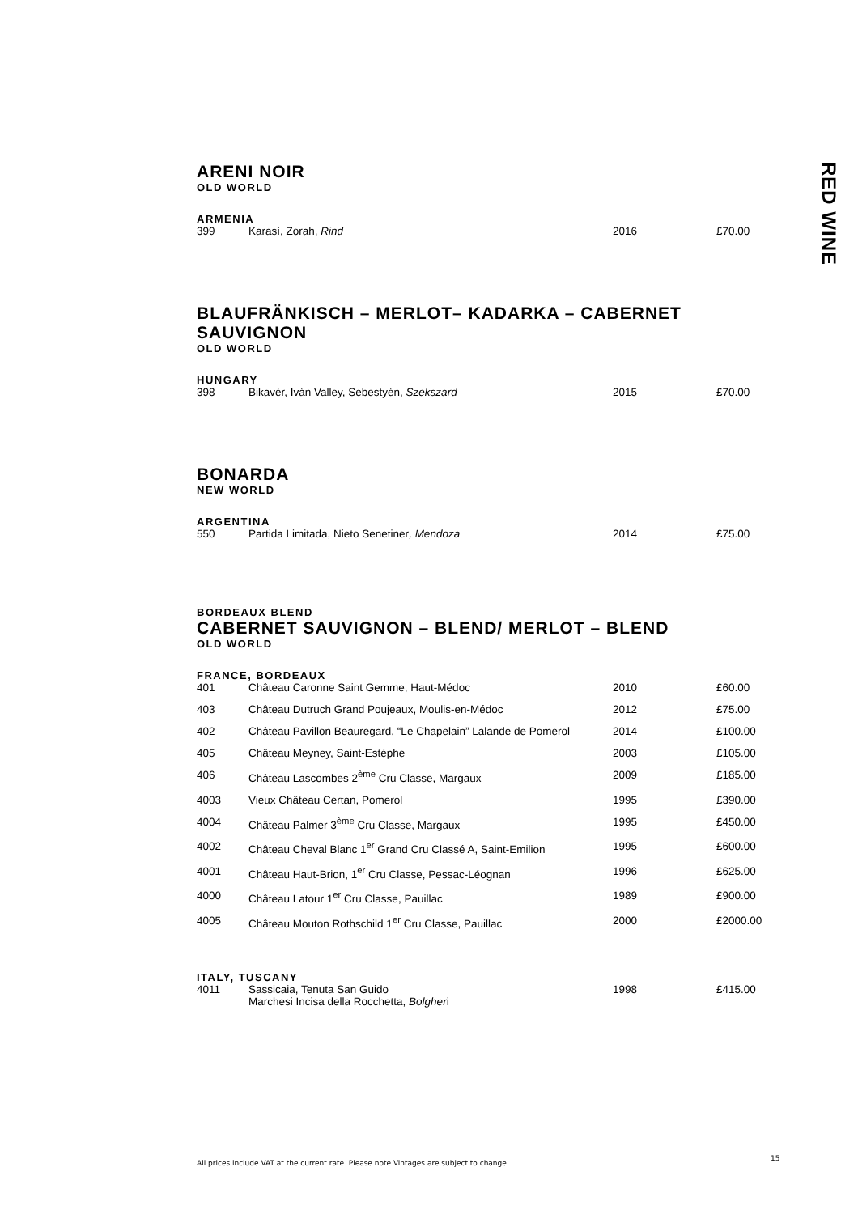RED WINE
ARENI NOIR
OLD WORLD
ARMENIA
| 399 | Karasì, Zorah, Rind | 2016 | £70.00 |
BLAUFRÄNKISCH – MERLOT– KADARKA – CABERNET SAUVIGNON
OLD WORLD
HUNGARY
| 398 | Bikavér, Iván Valley, Sebestyén, Szekszard | 2015 | £70.00 |
BONARDA
NEW WORLD
ARGENTINA
| 550 | Partida Limitada, Nieto Senetiner , Mendoza | 2014 | £75.00 |
BORDEAUX BLEND
CABERNET SAUVIGNON – BLEND/ MERLOT – BLEND
OLD WORLD
FRANCE, BORDEAUX
| 401 | Château Caronne Saint Gemme, Haut-Médoc | 2010 | £60.00 |
| 403 | Château Dutruch Grand Poujeaux, Moulis-en-Médoc | 2012 | £75.00 |
| 402 | Château Pavillon Beauregard, “Le Chapelain” Lalande de Pomerol | 2014 | £100.00 |
| 405 | Château Meyney, Saint-Estèphe | 2003 | £105.00 |
| 406 | Château Lascombes 2<sup>ème</sup> Cru Classe, Margaux | 2009 | £185.00 |
| 4003 | Vieux Château Certan, Pomerol | 1995 | £390.00 |
| 4004 | Château Palmer 3<sup>ème</sup> Cru Classe, Margaux | 1995 | £450.00 |
| 4002 | Château Cheval Blanc 1<sup>er</sup> Grand Cru Classé A, Saint-Emilion | 1995 | £600.00 |
| 4001 | Château Haut-Brion, 1<sup>er</sup> Cru Classe, Pessac-Léognan | 1996 | £625.00 |
| 4000 | Château Latour 1<sup>er</sup> Cru Classe, Pauillac | 1989 | £900.00 |
| 4005 | Château Mouton Rothschild 1<sup>er</sup> Cru Classe, Pauillac | 2000 | £2000.00 |
ITALY, TUSCANY
| 4011 | Sassicaia, Tenuta San Guido Marchesi Incisa della Rocchetta, Bolgher i | 1998 | £415.00 |
All prices include VAT at the current rate. Please note Vintages are subject to change.
15